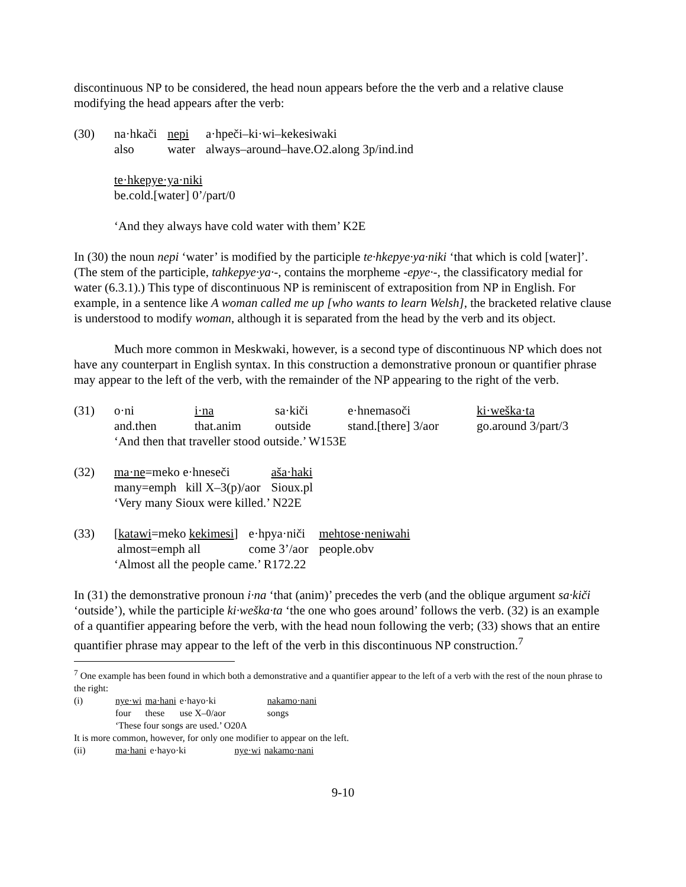discontinuous NP to be considered, the head noun appears before the the verb and a relative clause modifying the head appears after the verb:
| (30) | na·hkači | nepi | a·hpeči–ki·wi–kekesiwaki |
| | also | water | always–around–have.O2.along 3p/ind.ind |
| | te·hkepye·ya·niki | | |
| | be.cold.[water] 0’/part/0 | | |
| | ‘And they always have cold water with them’ K2E | | |
In (30) the noun nepi ‘water’ is modified by the participle te·hkepye·ya·niki ‘that which is cold [water]’. (The stem of the participle, tahkepye·ya·-, contains the morpheme -epye·-, the classificatory medial for water (6.3.1).) This type of discontinuous NP is reminiscent of extraposition from NP in English. For example, in a sentence like A woman called me up [who wants to learn Welsh], the bracketed relative clause is understood to modify woman, although it is separated from the head by the verb and its object.
Much more common in Meskwaki, however, is a second type of discontinuous NP which does not have any counterpart in English syntax. In this construction a demonstrative pronoun or quantifier phrase may appear to the left of the verb, with the remainder of the NP appearing to the right of the verb.
| (31) | o·ni | i·na | sa·kiči | e·hnemasoči | ki·weška·ta |
| | and.then | that.anim | outside | stand.[there] 3/aor | go.around 3/part/3 |
| | ‘And then that traveller stood outside.’ W153E | | | | |
| (32) | ma·ne =meko e·hneseči | aša·haki |
| | many=emph kill X–3(p)/aor | Sioux.pl |
| | ‘Very many Sioux were killed.’ N22E | |
| (33) | [ katawi =meko kekimesi ] | e·hpya·niči | mehtose·neniwahi |
| | almost=emph all | come 3’/aor | people.obv |
| | ‘Almost all the people came.’ R172.22 | | |
In (31) the demonstrative pronoun i·na ‘that (anim)’ precedes the verb (and the oblique argument sa·kiči ‘outside’), while the participle ki·weška·ta ‘the one who goes around’ follows the verb. (32) is an example of a quantifier appearing before the verb, with the head noun following the verb; (33) shows that an entire quantifier phrase may appear to the left of the verb in this discontinuous NP construction.<sup>7</sup>
<sup>7</sup> One example has been found in which both a demonstrative and a quantifier appear to the left of a verb with the rest of the noun phrase to the right:
| (i) | nye·wi | ma·hani | e·hayo·ki | nakamo·nani |
| | four | these | use X–0/aor | songs |
| | ‘These four songs are used.’ O20A | | | |
It is more common, however, for only one modifier to appear on the left.
| (ii) | ma·hani | e·hayo·ki | nye·wi | nakamo·nani |
9-10